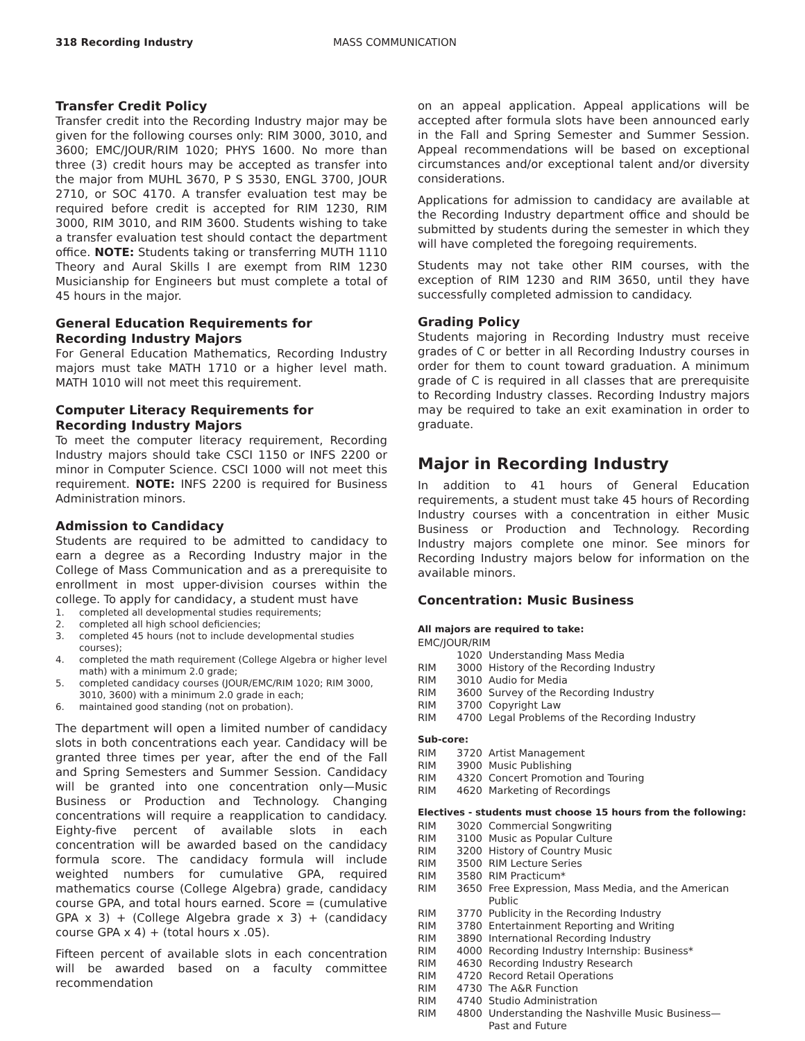318 Recording Industry MASS COMMUNICATION
Transfer Credit Policy
Transfer credit into the Recording Industry major may be given for the following courses only: RIM 3000, 3010, and 3600; EMC/JOUR/RIM 1020; PHYS 1600. No more than three (3) credit hours may be accepted as transfer into the major from MUHL 3670, P S 3530, ENGL 3700, JOUR 2710, or SOC 4170. A transfer evaluation test may be required before credit is accepted for RIM 1230, RIM 3000, RIM 3010, and RIM 3600. Students wishing to take a transfer evaluation test should contact the department office. NOTE: Students taking or transferring MUTH 1110 Theory and Aural Skills I are exempt from RIM 1230 Musicianship for Engineers but must complete a total of 45 hours in the major.
General Education Requirements for Recording Industry Majors
For General Education Mathematics, Recording Industry majors must take MATH 1710 or a higher level math. MATH 1010 will not meet this requirement.
Computer Literacy Requirements for
Recording Industry Majors
To meet the computer literacy requirement, Recording Industry majors should take CSCI 1150 or INFS 2200 or minor in Computer Science. CSCI 1000 will not meet this requirement. NOTE: INFS 2200 is required for Business Administration minors.
Admission to Candidacy
Students are required to be admitted to candidacy to earn a degree as a Recording Industry major in the College of Mass Communication and as a prerequisite to enrollment in most upper-division courses within the college. To apply for candidacy, a student must have
1. completed all developmental studies requirements;
2. completed all high school deficiencies;
3. completed 45 hours (not to include developmental studies courses);
4. completed the math requirement (College Algebra or higher level math) with a minimum 2.0 grade;
5. completed candidacy courses (JOUR/EMC/RIM 1020; RIM 3000, 3010, 3600) with a minimum 2.0 grade in each;
6. maintained good standing (not on probation).
The department will open a limited number of candidacy slots in both concentrations each year. Candidacy will be granted three times per year, after the end of the Fall and Spring Semesters and Summer Session. Candidacy will be granted into one concentration only—Music Business or Production and Technology. Changing concentrations will require a reapplication to candidacy. Eighty-five percent of available slots in each concentration will be awarded based on the candidacy formula score. The candidacy formula will include weighted numbers for cumulative GPA, required mathematics course (College Algebra) grade, candidacy course GPA, and total hours earned. Score = (cumulative GPA x 3) + (College Algebra grade x 3) + (candidacy course GPA x 4) + (total hours x .05).
Fifteen percent of available slots in each concentration will be awarded based on a faculty committee recommendation
on an appeal application. Appeal applications will be accepted after formula slots have been announced early in the Fall and Spring Semester and Summer Session. Appeal recommendations will be based on exceptional circumstances and/or exceptional talent and/or diversity considerations.
Applications for admission to candidacy are available at the Recording Industry department office and should be submitted by students during the semester in which they will have completed the foregoing requirements.
Students may not take other RIM courses, with the exception of RIM 1230 and RIM 3650, until they have successfully completed admission to candidacy.
Grading Policy
Students majoring in Recording Industry must receive grades of C or better in all Recording Industry courses in order for them to count toward graduation. A minimum grade of C is required in all classes that are prerequisite to Recording Industry classes. Recording Industry majors may be required to take an exit examination in order to graduate.
Major in Recording Industry
In addition to 41 hours of General Education requirements, a student must take 45 hours of Recording Industry courses with a concentration in either Music Business or Production and Technology. Recording Industry majors complete one minor. See minors for Recording Industry majors below for information on the available minors.
Concentration: Music Business
All majors are required to take:
| EMC/JOUR/RIM | | |
| | 1020 | Understanding Mass Media |
| RIM | 3000 | History of the Recording Industry |
| RIM | 3010 | Audio for Media |
| RIM | 3600 | Survey of the Recording Industry |
| RIM | 3700 | Copyright Law |
| RIM | 4700 | Legal Problems of the Recording Industry |
Sub-core:
| RIM | 3720 | Artist Management |
| RIM | 3900 | Music Publishing |
| RIM | 4320 | Concert Promotion and Touring |
| RIM | 4620 | Marketing of Recordings |
Electives - students must choose 15 hours from the following:
| RIM | 3020 | Commercial Songwriting |
| RIM | 3100 | Music as Popular Culture |
| RIM | 3200 | History of Country Music |
| RIM | 3500 | RIM Lecture Series |
| RIM | 3580 | RIM Practicum* |
| RIM | 3650 | Free Expression, Mass Media, and the American Public |
| RIM | 3770 | Publicity in the Recording Industry |
| RIM | 3780 | Entertainment Reporting and Writing |
| RIM | 3890 | International Recording Industry |
| RIM | 4000 | Recording Industry Internship: Business* |
| RIM | 4630 | Recording Industry Research |
| RIM | 4720 | Record Retail Operations |
| RIM | 4730 | The A&R Function |
| RIM | 4740 | Studio Administration |
| RIM | 4800 | Understanding the Nashville Music Business— Past and Future |